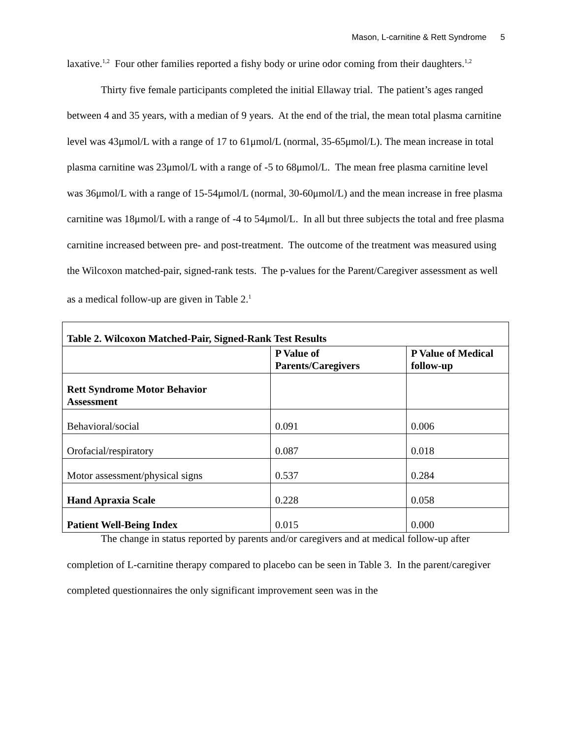Mason, L-carnitine & Rett Syndrome 5
laxative.<sup>1,2</sup> Four other families reported a fishy body or urine odor coming from their daughters.<sup>1,2</sup>
Thirty five female participants completed the initial Ellaway trial. The patient’s ages ranged between 4 and 35 years, with a median of 9 years. At the end of the trial, the mean total plasma carnitine level was 43μmol/L with a range of 17 to 61μmol/L (normal, 35-65μmol/L). The mean increase in total plasma carnitine was 23μmol/L with a range of -5 to 68μmol/L. The mean free plasma carnitine level was 36μmol/L with a range of 15-54μmol/L (normal, 30-60μmol/L) and the mean increase in free plasma carnitine was 18μmol/L with a range of -4 to 54μmol/L. In all but three subjects the total and free plasma carnitine increased between pre- and post-treatment. The outcome of the treatment was measured using the Wilcoxon matched-pair, signed-rank tests. The p-values for the Parent/Caregiver assessment as well as a medical follow-up are given in Table 2.<sup>1</sup>
| Table 2. Wilcoxon Matched-Pair, Signed-Rank Test Results | | |
| --- | --- | --- |
| | P Value of Parents/Caregivers | P Value of Medical follow-up |
| Rett Syndrome Motor Behavior Assessment | | |
| Behavioral/social | 0.091 | 0.006 |
| Orofacial/respiratory | 0.087 | 0.018 |
| Motor assessment/physical signs | 0.537 | 0.284 |
| Hand Apraxia Scale | 0.228 | 0.058 |
| Patient Well-Being Index | 0.015 | 0.000 |
The change in status reported by parents and/or caregivers and at medical follow-up after completion of L-carnitine therapy compared to placebo can be seen in Table 3. In the parent/caregiver completed questionnaires the only significant improvement seen was in the